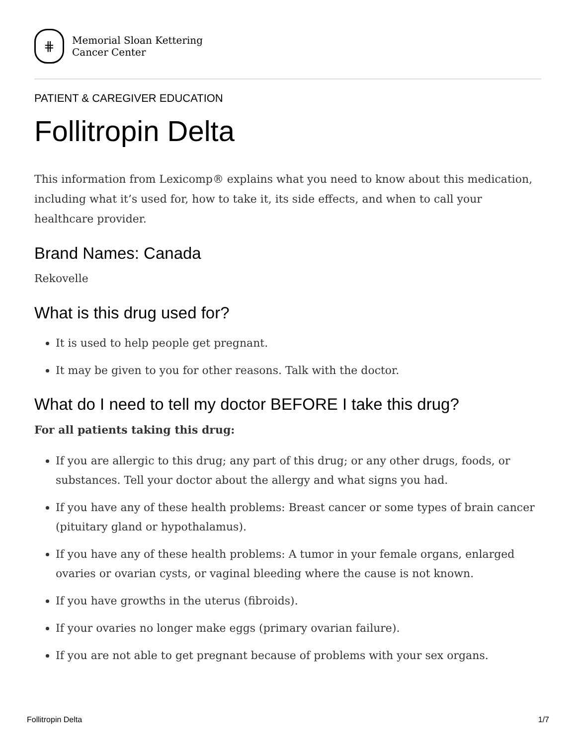⋕
Memorial Sloan Kettering
Cancer Center
PATIENT & CAREGIVER EDUCATION
Follitropin Delta
This information from Lexicomp® explains what you need to know about this medication, including what it’s used for, how to take it, its side effects, and when to call your healthcare provider.
Brand Names: Canada
Rekovelle
What is this drug used for?
It is used to help people get pregnant.
It may be given to you for other reasons. Talk with the doctor.
What do I need to tell my doctor BEFORE I take this drug?
For all patients taking this drug:
If you are allergic to this drug; any part of this drug; or any other drugs, foods, or substances. Tell your doctor about the allergy and what signs you had.
If you have any of these health problems: Breast cancer or some types of brain cancer (pituitary gland or hypothalamus).
If you have any of these health problems: A tumor in your female organs, enlarged ovaries or ovarian cysts, or vaginal bleeding where the cause is not known.
If you have growths in the uterus (fibroids).
If your ovaries no longer make eggs (primary ovarian failure).
If you are not able to get pregnant because of problems with your sex organs.
Follitropin Delta 1/7